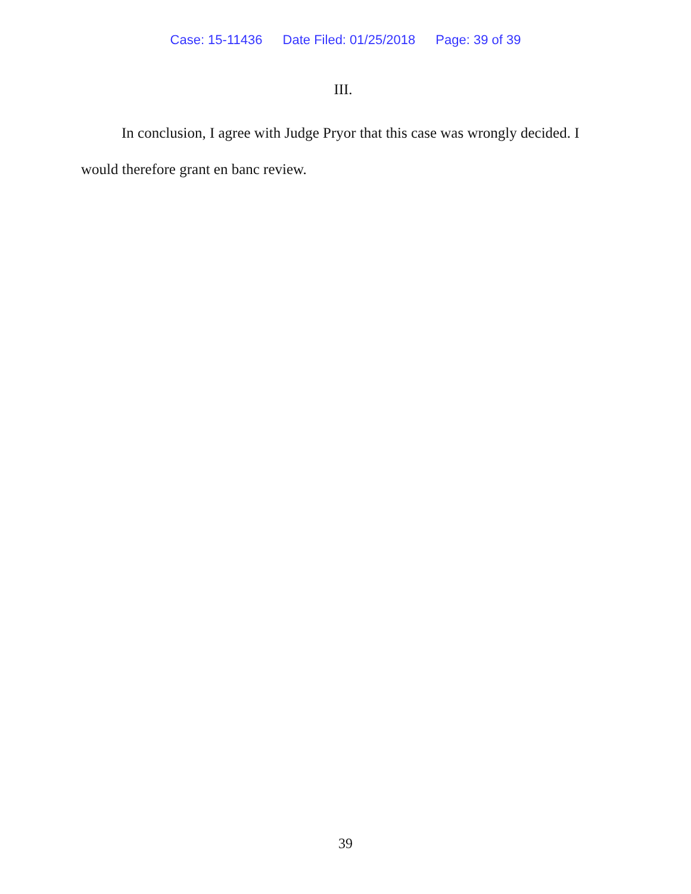Case: 15-11436 Date Filed: 01/25/2018 Page: 39 of 39
III.
In conclusion, I agree with Judge Pryor that this case was wrongly decided. I would therefore grant en banc review.
39